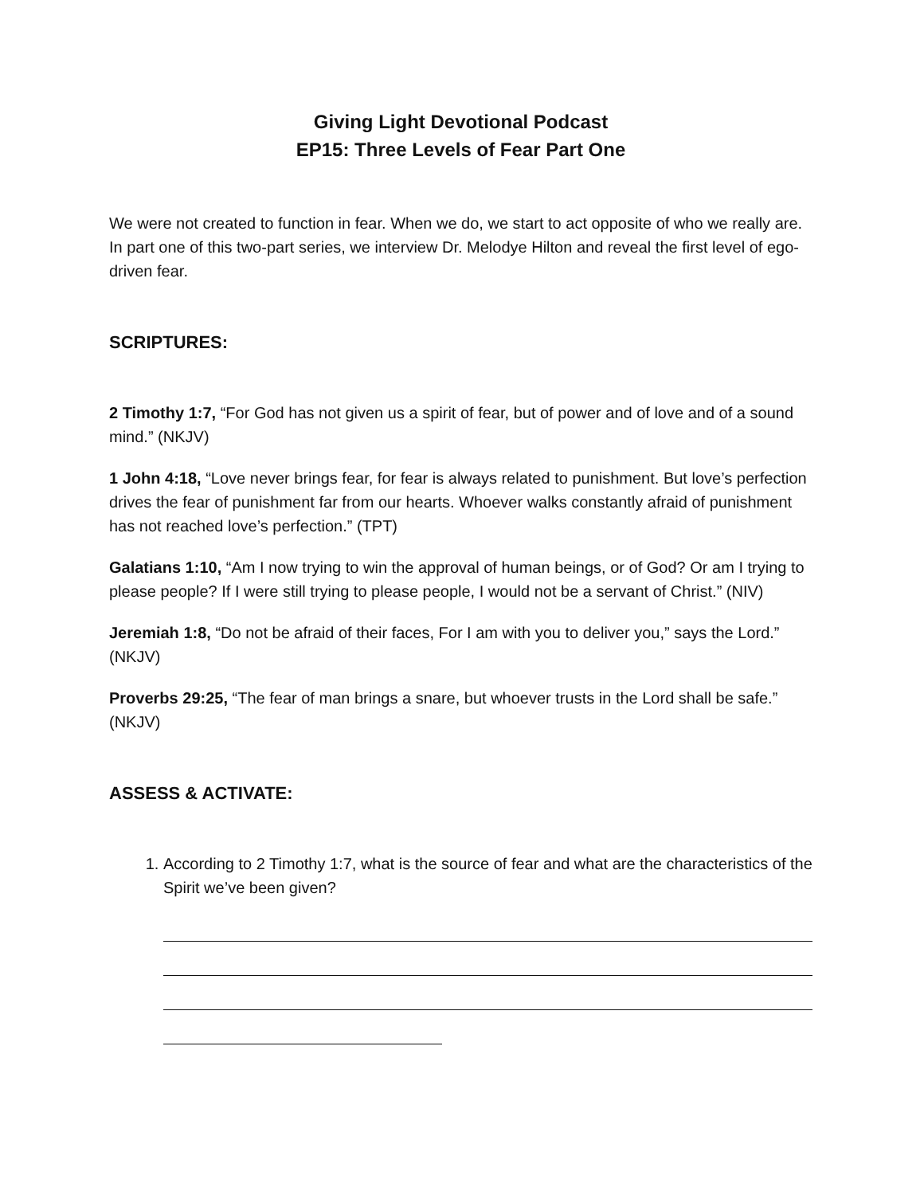Giving Light Devotional Podcast
EP15: Three Levels of Fear Part One
We were not created to function in fear. When we do, we start to act opposite of who we really are. In part one of this two-part series, we interview Dr. Melodye Hilton and reveal the first level of ego-driven fear.
SCRIPTURES:
2 Timothy 1:7, “For God has not given us a spirit of fear, but of power and of love and of a sound mind.” (NKJV)
1 John 4:18, “Love never brings fear, for fear is always related to punishment. But love’s perfection drives the fear of punishment far from our hearts. Whoever walks constantly afraid of punishment has not reached love’s perfection.” (TPT)
Galatians 1:10, “Am I now trying to win the approval of human beings, or of God? Or am I trying to please people? If I were still trying to please people, I would not be a servant of Christ.” (NIV)
Jeremiah 1:8, “Do not be afraid of their faces, For I am with you to deliver you,” says the Lord.” (NKJV)
Proverbs 29:25, “The fear of man brings a snare, but whoever trusts in the Lord shall be safe.” (NKJV)
ASSESS & ACTIVATE:
1. According to 2 Timothy 1:7, what is the source of fear and what are the characteristics of the Spirit we’ve been given?